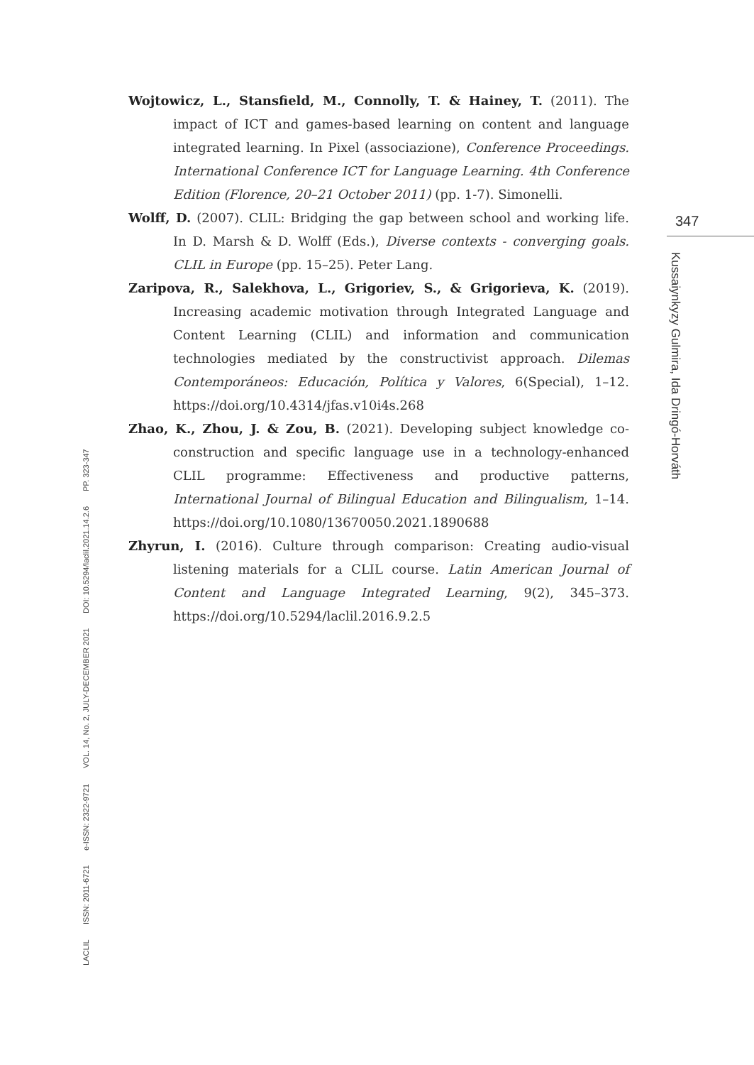Wojtowicz, L., Stansfield, M., Connolly, T. & Hainey, T. (2011). The impact of ICT and games-based learning on content and language integrated learning. In Pixel (associazione), Conference Proceedings. International Conference ICT for Language Learning. 4th Conference Edition (Florence, 20–21 October 2011) (pp. 1-7). Simonelli.
Wolff, D. (2007). CLIL: Bridging the gap between school and working life. In D. Marsh & D. Wolff (Eds.), Diverse contexts - converging goals. CLIL in Europe (pp. 15–25). Peter Lang.
Zaripova, R., Salekhova, L., Grigoriev, S., & Grigorieva, K. (2019). Increasing academic motivation through Integrated Language and Content Learning (CLIL) and information and communication technologies mediated by the constructivist approach. Dilemas Contemporáneos: Educación, Política y Valores, 6(Special), 1–12. https://doi.org/10.4314/jfas.v10i4s.268
Zhao, K., Zhou, J. & Zou, B. (2021). Developing subject knowledge co-construction and specific language use in a technology-enhanced CLIL programme: Effectiveness and productive patterns, International Journal of Bilingual Education and Bilingualism, 1–14. https://doi.org/10.1080/13670050.2021.1890688
Zhyrun, I. (2016). Culture through comparison: Creating audio-visual listening materials for a CLIL course. Latin American Journal of Content and Language Integrated Learning, 9(2), 345–373. https://doi.org/10.5294/laclil.2016.9.2.5
347
Kussaiynkyzy Gulmira, Ida Dringó-Horváth
LACLIL ISSN: 2011-6721 e-ISSN: 2322-9721 VOL. 14, No. 2, JULY-DECEMBER 2021 DOI: 10.5294/laclil.2021.14.2.6 PP. 323-347